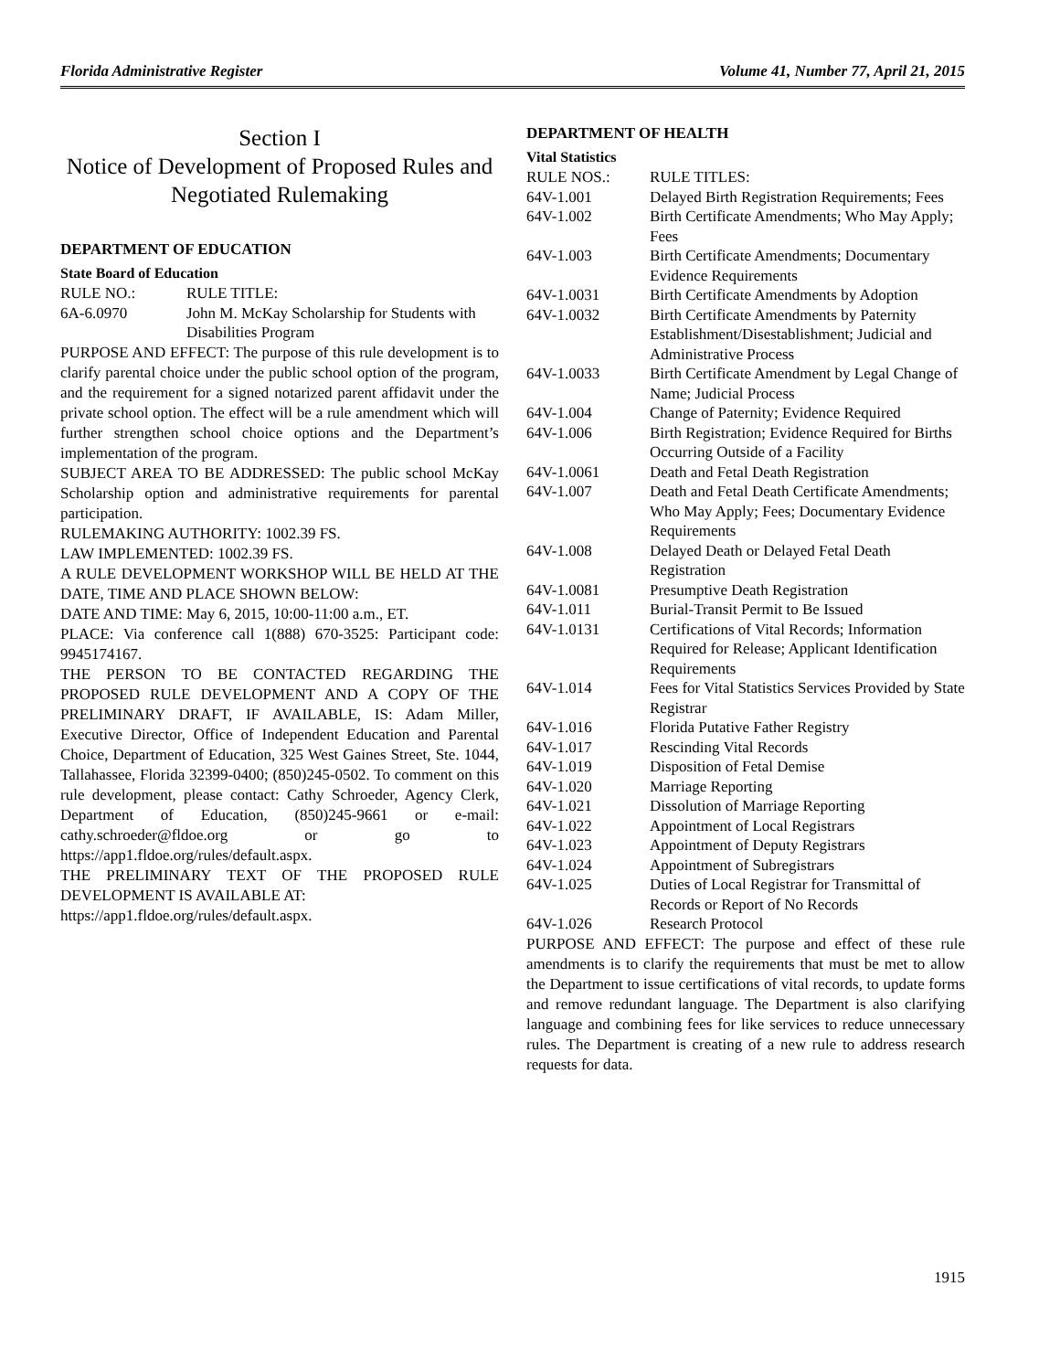Florida Administrative Register Volume 41, Number 77, April 21, 2015
Section I
Notice of Development of Proposed Rules and Negotiated Rulemaking
DEPARTMENT OF EDUCATION
State Board of Education
| RULE NO.: | RULE TITLE: |
| 6A-6.0970 | John M. McKay Scholarship for Students with Disabilities Program |
PURPOSE AND EFFECT: The purpose of this rule development is to clarify parental choice under the public school option of the program, and the requirement for a signed notarized parent affidavit under the private school option. The effect will be a rule amendment which will further strengthen school choice options and the Department’s implementation of the program.
SUBJECT AREA TO BE ADDRESSED: The public school McKay Scholarship option and administrative requirements for parental participation.
RULEMAKING AUTHORITY: 1002.39 FS.
LAW IMPLEMENTED: 1002.39 FS.
A RULE DEVELOPMENT WORKSHOP WILL BE HELD AT THE DATE, TIME AND PLACE SHOWN BELOW:
DATE AND TIME: May 6, 2015, 10:00-11:00 a.m., ET.
PLACE: Via conference call 1(888) 670-3525: Participant code: 9945174167.
THE PERSON TO BE CONTACTED REGARDING THE PROPOSED RULE DEVELOPMENT AND A COPY OF THE PRELIMINARY DRAFT, IF AVAILABLE, IS: Adam Miller, Executive Director, Office of Independent Education and Parental Choice, Department of Education, 325 West Gaines Street, Ste. 1044, Tallahassee, Florida 32399-0400; (850)245-0502. To comment on this rule development, please contact: Cathy Schroeder, Agency Clerk, Department of Education, (850)245-9661 or e-mail: cathy.schroeder@fldoe.org or go to https://app1.fldoe.org/rules/default.aspx.
THE PRELIMINARY TEXT OF THE PROPOSED RULE DEVELOPMENT IS AVAILABLE AT:
https://app1.fldoe.org/rules/default.aspx.
DEPARTMENT OF HEALTH
Vital Statistics
| RULE NOS.: | RULE TITLES: |
| 64V-1.001 | Delayed Birth Registration Requirements; Fees |
| 64V-1.002 | Birth Certificate Amendments; Who May Apply; Fees |
| 64V-1.003 | Birth Certificate Amendments; Documentary Evidence Requirements |
| 64V-1.0031 | Birth Certificate Amendments by Adoption |
| 64V-1.0032 | Birth Certificate Amendments by Paternity Establishment/Disestablishment; Judicial and Administrative Process |
| 64V-1.0033 | Birth Certificate Amendment by Legal Change of Name; Judicial Process |
| 64V-1.004 | Change of Paternity; Evidence Required |
| 64V-1.006 | Birth Registration; Evidence Required for Births Occurring Outside of a Facility |
| 64V-1.0061 | Death and Fetal Death Registration |
| 64V-1.007 | Death and Fetal Death Certificate Amendments; Who May Apply; Fees; Documentary Evidence Requirements |
| 64V-1.008 | Delayed Death or Delayed Fetal Death Registration |
| 64V-1.0081 | Presumptive Death Registration |
| 64V-1.011 | Burial-Transit Permit to Be Issued |
| 64V-1.0131 | Certifications of Vital Records; Information Required for Release; Applicant Identification Requirements |
| 64V-1.014 | Fees for Vital Statistics Services Provided by State Registrar |
| 64V-1.016 | Florida Putative Father Registry |
| 64V-1.017 | Rescinding Vital Records |
| 64V-1.019 | Disposition of Fetal Demise |
| 64V-1.020 | Marriage Reporting |
| 64V-1.021 | Dissolution of Marriage Reporting |
| 64V-1.022 | Appointment of Local Registrars |
| 64V-1.023 | Appointment of Deputy Registrars |
| 64V-1.024 | Appointment of Subregistrars |
| 64V-1.025 | Duties of Local Registrar for Transmittal of Records or Report of No Records |
| 64V-1.026 | Research Protocol |
PURPOSE AND EFFECT: The purpose and effect of these rule amendments is to clarify the requirements that must be met to allow the Department to issue certifications of vital records, to update forms and remove redundant language. The Department is also clarifying language and combining fees for like services to reduce unnecessary rules. The Department is creating of a new rule to address research requests for data.
1915